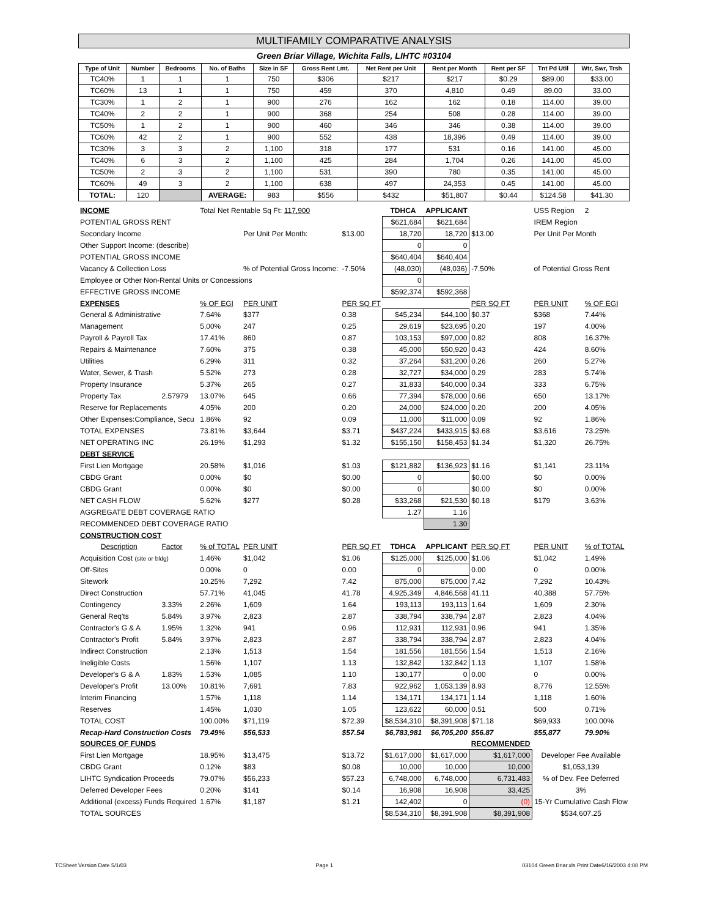MULTIFAMILY COMPARATIVE ANALYSIS
Green Briar Village, Wichita Falls, LIHTC #03104
| Type of Unit | Number | Bedrooms | No. of Baths | Size in SF | Gross Rent Lmt. | Net Rent per Unit | Rent per Month | Rent per SF | Tnt Pd Util | Wtr, Swr, Trsh |
| --- | --- | --- | --- | --- | --- | --- | --- | --- | --- | --- |
| TC40% | 1 | 1 | 1 | 750 | $306 | $217 | $217 | $0.29 | $89.00 | $33.00 |
| TC60% | 13 | 1 | 1 | 750 | 459 | 370 | 4,810 | 0.49 | 89.00 | 33.00 |
| TC30% | 1 | 2 | 1 | 900 | 276 | 162 | 162 | 0.18 | 114.00 | 39.00 |
| TC40% | 2 | 2 | 1 | 900 | 368 | 254 | 508 | 0.28 | 114.00 | 39.00 |
| TC50% | 1 | 2 | 1 | 900 | 460 | 346 | 346 | 0.38 | 114.00 | 39.00 |
| TC60% | 42 | 2 | 1 | 900 | 552 | 438 | 18,396 | 0.49 | 114.00 | 39.00 |
| TC30% | 3 | 3 | 2 | 1,100 | 318 | 177 | 531 | 0.16 | 141.00 | 45.00 |
| TC40% | 6 | 3 | 2 | 1,100 | 425 | 284 | 1,704 | 0.26 | 141.00 | 45.00 |
| TC50% | 2 | 3 | 2 | 1,100 | 531 | 390 | 780 | 0.35 | 141.00 | 45.00 |
| TC60% | 49 | 3 | 2 | 1,100 | 638 | 497 | 24,353 | 0.45 | 141.00 | 45.00 |
| TOTAL: | 120 | | AVERAGE: | 983 | $556 | $432 | $51,807 | $0.44 | $124.58 | $41.30 |
| INCOME | | Total Net Rentable Sq Ft: 117,900 | | | TDHCA | APPLICANT | | USS Region | 2 |
| POTENTIAL GROSS RENT | | | | | $621,684 | $621,684 | | IREM Region | |
| Secondary Income | | | Per Unit Per Month: | $13.00 | 18,720 | 18,720 | $13.00 | Per Unit Per Month | |
| Other Support Income: (describe) | | | | | 0 | 0 | | | |
| POTENTIAL GROSS INCOME | | | | | $640,404 | $640,404 | | | |
| Vacancy & Collection Loss | | | % of Potential Gross Income: | -7.50% | (48,030) | (48,036) | -7.50% | of Potential Gross Rent | |
| Employee or Other Non-Rental Units or Concessions | | | | | 0 | | | | |
| EFFECTIVE GROSS INCOME | | | | | $592,374 | $592,368 | | | |
| EXPENSES | | % OF EGI | PER UNIT | PER SQ FT | | | PER SQ FT | PER UNIT | % OF EGI |
| General & Administrative | | 7.64% | $377 | 0.38 | $45,234 | $44,100 | $0.37 | $368 | 7.44% |
| Management | | 5.00% | 247 | 0.25 | 29,619 | $23,695 | 0.20 | 197 | 4.00% |
| Payroll & Payroll Tax | | 17.41% | 860 | 0.87 | 103,153 | $97,000 | 0.82 | 808 | 16.37% |
| Repairs & Maintenance | | 7.60% | 375 | 0.38 | 45,000 | $50,920 | 0.43 | 424 | 8.60% |
| Utilities | | 6.29% | 311 | 0.32 | 37,264 | $31,200 | 0.26 | 260 | 5.27% |
| Water, Sewer, & Trash | | 5.52% | 273 | 0.28 | 32,727 | $34,000 | 0.29 | 283 | 5.74% |
| Property Insurance | | 5.37% | 265 | 0.27 | 31,833 | $40,000 | 0.34 | 333 | 6.75% |
| Property Tax | 2.57979 | 13.07% | 645 | 0.66 | 77,394 | $78,000 | 0.66 | 650 | 13.17% |
| Reserve for Replacements | | 4.05% | 200 | 0.20 | 24,000 | $24,000 | 0.20 | 200 | 4.05% |
| Other Expenses:Compliance, Secu | | 1.86% | 92 | 0.09 | 11,000 | $11,000 | 0.09 | 92 | 1.86% |
| TOTAL EXPENSES | | 73.81% | $3,644 | $3.71 | $437,224 | $433,915 | $3.68 | $3,616 | 73.25% |
| NET OPERATING INC | | 26.19% | $1,293 | $1.32 | $155,150 | $158,453 | $1.34 | $1,320 | 26.75% |
| DEBT SERVICE | | | | | | | | | |
| First Lien Mortgage | | 20.58% | $1,016 | $1.03 | $121,882 | $136,923 | $1.16 | $1,141 | 23.11% |
| CBDG Grant | | 0.00% | $0 | $0.00 | 0 | | $0.00 | $0 | 0.00% |
| CBDG Grant | | 0.00% | $0 | $0.00 | 0 | | $0.00 | $0 | 0.00% |
| NET CASH FLOW | | 5.62% | $277 | $0.28 | $33,268 | $21,530 | $0.18 | $179 | 3.63% |
| AGGREGATE DEBT COVERAGE RATIO | | | | | 1.27 | 1.16 | | | |
| RECOMMENDED DEBT COVERAGE RATIO | | | | | | 1.30 | | | |
| CONSTRUCTION COST | | | | | | | | | |
| Description | Factor | % of TOTAL | PER UNIT | PER SQ FT | TDHCA | APPLICANT | PER SQ FT | PER UNIT | % of TOTAL |
| Acquisition Cost (site or bldg) | | 1.46% | $1,042 | $1.06 | $125,000 | $125,000 | $1.06 | $1,042 | 1.49% |
| Off-Sites | | 0.00% | 0 | 0.00 | 0 | | 0.00 | 0 | 0.00% |
| Sitework | | 10.25% | 7,292 | 7.42 | 875,000 | 875,000 | 7.42 | 7,292 | 10.43% |
| Direct Construction | | 57.71% | 41,045 | 41.78 | 4,925,349 | 4,846,568 | 41.11 | 40,388 | 57.75% |
| Contingency | 3.33% | 2.26% | 1,609 | 1.64 | 193,113 | 193,113 | 1.64 | 1,609 | 2.30% |
| General Req'ts | 5.84% | 3.97% | 2,823 | 2.87 | 338,794 | 338,794 | 2.87 | 2,823 | 4.04% |
| Contractor's G & A | 1.95% | 1.32% | 941 | 0.96 | 112,931 | 112,931 | 0.96 | 941 | 1.35% |
| Contractor's Profit | 5.84% | 3.97% | 2,823 | 2.87 | 338,794 | 338,794 | 2.87 | 2,823 | 4.04% |
| Indirect Construction | | 2.13% | 1,513 | 1.54 | 181,556 | 181,556 | 1.54 | 1,513 | 2.16% |
| Ineligible Costs | | 1.56% | 1,107 | 1.13 | 132,842 | 132,842 | 1.13 | 1,107 | 1.58% |
| Developer's G & A | 1.83% | 1.53% | 1,085 | 1.10 | 130,177 | 0 | 0.00 | 0 | 0.00% |
| Developer's Profit | 13.00% | 10.81% | 7,691 | 7.83 | 922,962 | 1,053,139 | 8.93 | 8,776 | 12.55% |
| Interim Financing | | 1.57% | 1,118 | 1.14 | 134,171 | 134,171 | 1.14 | 1,118 | 1.60% |
| Reserves | | 1.45% | 1,030 | 1.05 | 123,622 | 60,000 | 0.51 | 500 | 0.71% |
| TOTAL COST | | 100.00% | $71,119 | $72.39 | $8,534,310 | $8,391,908 | $71.18 | $69,933 | 100.00% |
| Recap-Hard Construction Costs | | 79.49% | $56,533 | $57.54 | $6,783,981 | $6,705,200 | $56.87 | $55,877 | 79.90% |
| SOURCES OF FUNDS | | | | | | | RECOMMENDED | | |
| First Lien Mortgage | | 18.95% | $13,475 | $13.72 | $1,617,000 | $1,617,000 | $1,617,000 | Developer Fee Available | |
| CBDG Grant | | 0.12% | $83 | $0.08 | 10,000 | 10,000 | 10,000 | $1,053,139 | |
| LIHTC Syndication Proceeds | | 79.07% | $56,233 | $57.23 | 6,748,000 | 6,748,000 | 6,731,483 | % of Dev. Fee Deferred | |
| Deferred Developer Fees | | 0.20% | $141 | $0.14 | 16,908 | 16,908 | 33,425 | 3% | |
| Additional (excess) Funds Required | | 1.67% | $1,187 | $1.21 | 142,402 | 0 | (0) | 15-Yr Cumulative Cash Flow | |
| TOTAL SOURCES | | | | | $8,534,310 | $8,391,908 | $8,391,908 | $534,607.25 | |
TCSheet Version Date 5/1/03 Page 1 03104 Green Briar.xls Print Date6/16/2003 4:08 PM